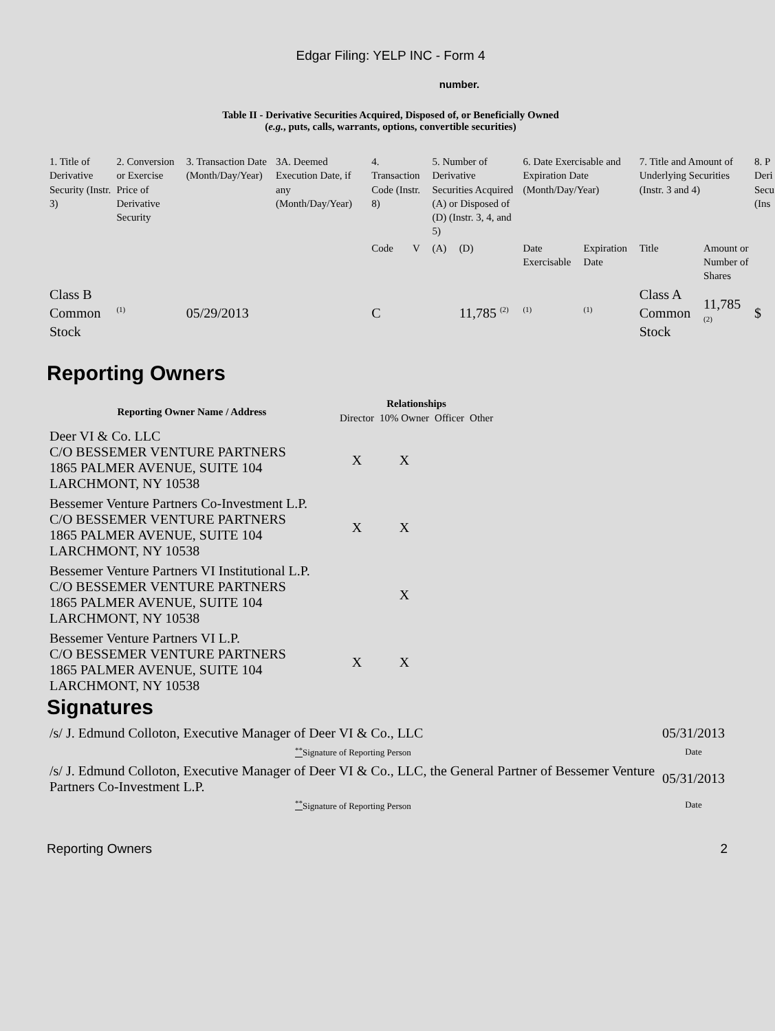Edgar Filing: YELP INC - Form 4
number.
Table II - Derivative Securities Acquired, Disposed of, or Beneficially Owned
(e.g., puts, calls, warrants, options, convertible securities)
| 1. Title of Derivative Security (Instr. 3) | 2. Conversion or Exercise Price of Derivative Security | 3. Transaction Date (Month/Day/Year) | 3A. Deemed Execution Date, if any (Month/Day/Year) | 4. Transaction Code (Instr. 8) | | 5. Number of Derivative Securities Acquired (A) or Disposed of (D) (Instr. 3, 4, and 5) | | 6. Date Exercisable and Expiration Date (Month/Day/Year) | | 7. Title and Amount of Underlying Securities (Instr. 3 and 4) | | 8. P Deri Secu (Ins |
| | | | | Code | V | (A) | (D) | Date Exercisable | Expiration Date | Title | Amount or Number of Shares | |
| Class B Common Stock | <sup>(1)</sup> | 05/29/2013 | | C | | | 11,785 <sup>(2)</sup> | <sup>(1)</sup> | <sup>(1)</sup> | Class A Common Stock | 11,785 <sup>(2)</sup> | $ |
Reporting Owners
| Reporting Owner Name / Address | Relationships | | | |
| --- | --- | --- | --- | --- |
| | Director | 10% Owner | Officer | Other |
| Deer VI & Co. LLC C/O BESSEMER VENTURE PARTNERS 1865 PALMER AVENUE, SUITE 104 LARCHMONT, NY 10538 | X | X | | |
| Bessemer Venture Partners Co-Investment L.P. C/O BESSEMER VENTURE PARTNERS 1865 PALMER AVENUE, SUITE 104 LARCHMONT, NY 10538 | X | X | | |
| Bessemer Venture Partners VI Institutional L.P. C/O BESSEMER VENTURE PARTNERS 1865 PALMER AVENUE, SUITE 104 LARCHMONT, NY 10538 | | X | | |
| Bessemer Venture Partners VI L.P. C/O BESSEMER VENTURE PARTNERS 1865 PALMER AVENUE, SUITE 104 LARCHMONT, NY 10538 | X | X | | |
Signatures
| /s/ J. Edmund Colloton, Executive Manager of Deer VI & Co., LLC | 05/31/2013 |
| <sup>**</sup> Signature of Reporting Person | Date |
| /s/ J. Edmund Colloton, Executive Manager of Deer VI & Co., LLC, the General Partner of Bessemer Venture Partners Co-Investment L.P. | 05/31/2013 |
| <sup>**</sup> Signature of Reporting Person | Date |
Reporting Owners 2